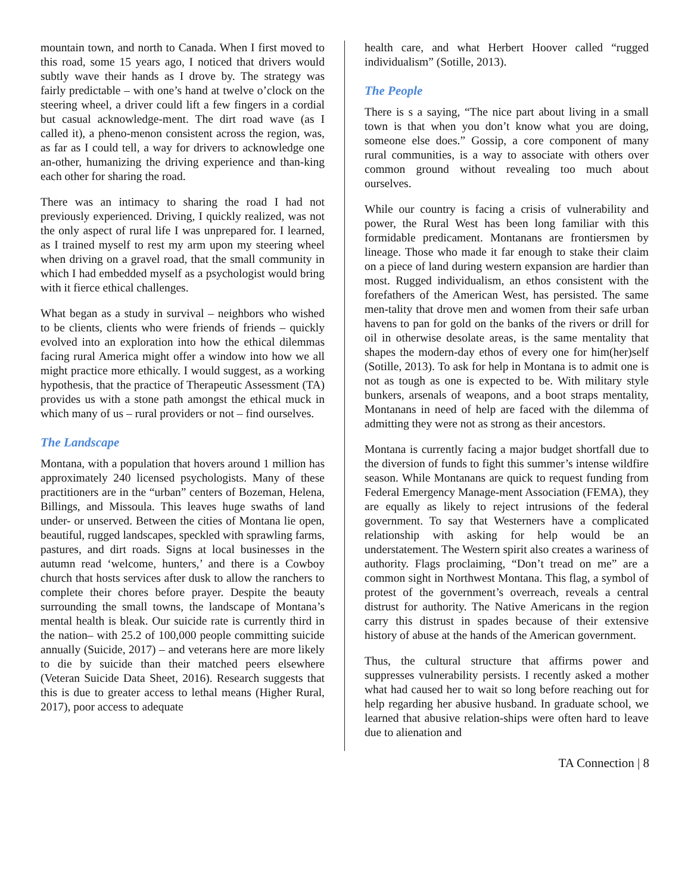mountain town, and north to Canada. When I first moved to this road, some 15 years ago, I noticed that drivers would subtly wave their hands as I drove by. The strategy was fairly predictable – with one’s hand at twelve o’clock on the steering wheel, a driver could lift a few fingers in a cordial but casual acknowledge-ment. The dirt road wave (as I called it), a pheno-menon consistent across the region, was, as far as I could tell, a way for drivers to acknowledge one an-other, humanizing the driving experience and than-king each other for sharing the road.
There was an intimacy to sharing the road I had not previously experienced. Driving, I quickly realized, was not the only aspect of rural life I was unprepared for. I learned, as I trained myself to rest my arm upon my steering wheel when driving on a gravel road, that the small community in which I had embedded myself as a psychologist would bring with it fierce ethical challenges.
What began as a study in survival – neighbors who wished to be clients, clients who were friends of friends – quickly evolved into an exploration into how the ethical dilemmas facing rural America might offer a window into how we all might practice more ethically. I would suggest, as a working hypothesis, that the practice of Therapeutic Assessment (TA) provides us with a stone path amongst the ethical muck in which many of us – rural providers or not – find ourselves.
The Landscape
Montana, with a population that hovers around 1 million has approximately 240 licensed psychologists. Many of these practitioners are in the “urban” centers of Bozeman, Helena, Billings, and Missoula. This leaves huge swaths of land under- or unserved. Between the cities of Montana lie open, beautiful, rugged landscapes, speckled with sprawling farms, pastures, and dirt roads. Signs at local businesses in the autumn read ‘welcome, hunters,’ and there is a Cowboy church that hosts services after dusk to allow the ranchers to complete their chores before prayer. Despite the beauty surrounding the small towns, the landscape of Montana’s mental health is bleak. Our suicide rate is currently third in the nation– with 25.2 of 100,000 people committing suicide annually (Suicide, 2017) – and veterans here are more likely to die by suicide than their matched peers elsewhere (Veteran Suicide Data Sheet, 2016). Research suggests that this is due to greater access to lethal means (Higher Rural, 2017), poor access to adequate
health care, and what Herbert Hoover called “rugged individualism” (Sotille, 2013).
The People
There is s a saying, “The nice part about living in a small town is that when you don’t know what you are doing, someone else does.” Gossip, a core component of many rural communities, is a way to associate with others over common ground without revealing too much about ourselves.
While our country is facing a crisis of vulnerability and power, the Rural West has been long familiar with this formidable predicament. Montanans are frontiersmen by lineage. Those who made it far enough to stake their claim on a piece of land during western expansion are hardier than most. Rugged individualism, an ethos consistent with the forefathers of the American West, has persisted. The same men-tality that drove men and women from their safe urban havens to pan for gold on the banks of the rivers or drill for oil in otherwise desolate areas, is the same mentality that shapes the modern-day ethos of every one for him(her)self (Sotille, 2013). To ask for help in Montana is to admit one is not as tough as one is expected to be. With military style bunkers, arsenals of weapons, and a boot straps mentality, Montanans in need of help are faced with the dilemma of admitting they were not as strong as their ancestors.
Montana is currently facing a major budget shortfall due to the diversion of funds to fight this summer’s intense wildfire season. While Montanans are quick to request funding from Federal Emergency Manage-ment Association (FEMA), they are equally as likely to reject intrusions of the federal government. To say that Westerners have a complicated relationship with asking for help would be an understatement. The Western spirit also creates a wariness of authority. Flags proclaiming, “Don’t tread on me” are a common sight in Northwest Montana. This flag, a symbol of protest of the government’s overreach, reveals a central distrust for authority. The Native Americans in the region carry this distrust in spades because of their extensive history of abuse at the hands of the American government.
Thus, the cultural structure that affirms power and suppresses vulnerability persists. I recently asked a mother what had caused her to wait so long before reaching out for help regarding her abusive husband. In graduate school, we learned that abusive relation-ships were often hard to leave due to alienation and
TA Connection | 8